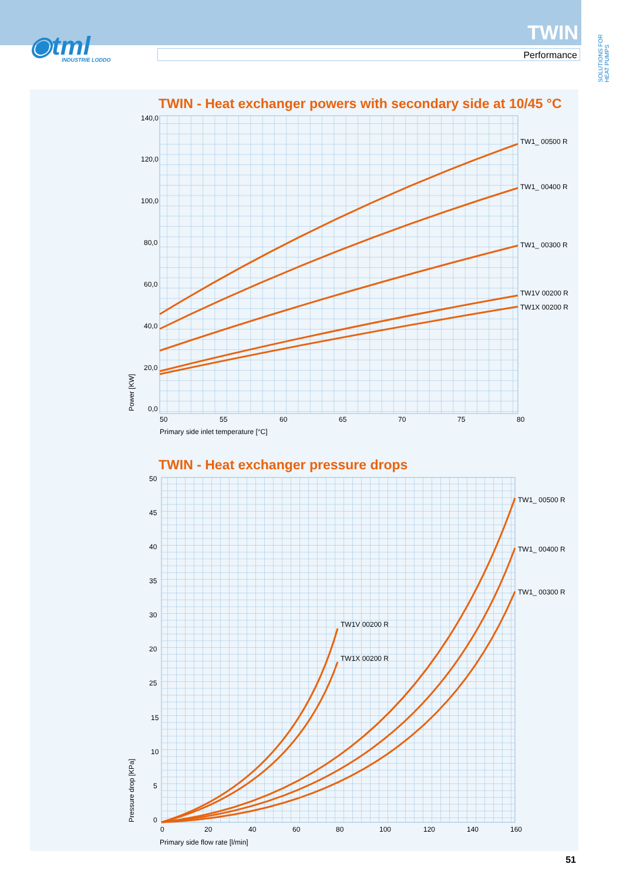◉tml
INDUSTRIE LODDO
TWIN
Performance
SOLUTIONS FOR HEAT PUMPS
TWIN - Heat exchanger powers with secondary side at 10/45 °C
TWIN - Heat exchanger pressure drops
TW1_ 00500 R
TW1_ 00400 R
TW1_ 00300 R
TW1V 00200 R
TW1X 00200 R
140,0
120,0
100,0
80,0
60,0
40,0
20,0
0,0
50
55
60
65
70
75
80
Primary side inlet temperature [°C]
Power [KW]
TW1V 00200 R
TW1X 00200 R
TW1_ 00500 R
TW1_ 00400 R
TW1_ 00300 R
50
45
40
35
30
20
25
15
10
5
0
0
20
40
60
80
100
120
140
160
Primary side flow rate [l/min]
Pressure drop [KPa]
51